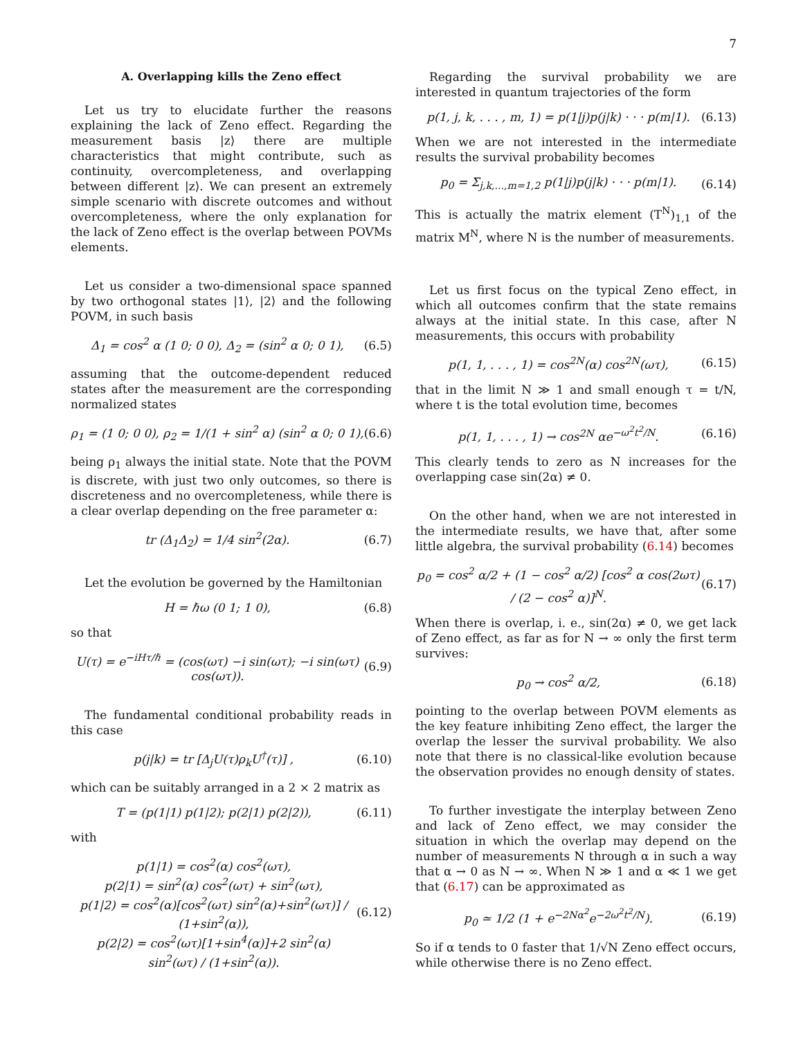7
A. Overlapping kills the Zeno effect
Let us try to elucidate further the reasons explaining the lack of Zeno effect. Regarding the measurement basis |z⟩ there are multiple characteristics that might contribute, such as continuity, overcompleteness, and overlapping between different |z⟩. We can present an extremely simple scenario with discrete outcomes and without overcompleteness, where the only explanation for the lack of Zeno effect is the overlap between POVMs elements.
Let us consider a two-dimensional space spanned by two orthogonal states |1⟩, |2⟩ and the following POVM, in such basis
Δ<sub>1</sub> = cos<sup>2</sup> α (1 0; 0 0), Δ<sub>2</sub> = (sin<sup>2</sup> α 0; 0 1), (6.5)
assuming that the outcome-dependent reduced states after the measurement are the corresponding normalized states
ρ<sub>1</sub> = (1 0; 0 0), ρ<sub>2</sub> = 1/(1 + sin<sup>2</sup> α) (sin<sup>2</sup> α 0; 0 1), (6.6)
being ρ<sub>1</sub> always the initial state. Note that the POVM is discrete, with just two only outcomes, so there is discreteness and no overcompleteness, while there is a clear overlap depending on the free parameter α:
tr (Δ<sub>1</sub>Δ<sub>2</sub>) = 1/4 sin<sup>2</sup>(2α). (6.7)
Let the evolution be governed by the Hamiltonian
H = ℏω (0 1; 1 0), (6.8)
so that
U(τ) = e<sup>−iHτ/ℏ</sup> = (cos(ωτ) −i sin(ωτ); −i sin(ωτ) cos(ωτ)). (6.9)
The fundamental conditional probability reads in this case
p(j|k) = tr [Δ<sub>j</sub>U(τ)ρ<sub>k</sub>U<sup>†</sup>(τ)] , (6.10)
which can be suitably arranged in a 2 × 2 matrix as
T = (p(1|1) p(1|2); p(2|1) p(2|2)), (6.11)
with
p(1|1) = cos<sup>2</sup>(α) cos<sup>2</sup>(ωτ),
p(2|1) = sin<sup>2</sup>(α) cos<sup>2</sup>(ωτ) + sin<sup>2</sup>(ωτ),
p(1|2) = cos<sup>2</sup>(α)[cos<sup>2</sup>(ωτ) sin<sup>2</sup>(α)+sin<sup>2</sup>(ωτ)] / (1+sin<sup>2</sup>(α)),
p(2|2) = cos<sup>2</sup>(ωτ)[1+sin<sup>4</sup>(α)]+2 sin<sup>2</sup>(α) sin<sup>2</sup>(ωτ) / (1+sin<sup>2</sup>(α)). (6.12)
Regarding the survival probability we are interested in quantum trajectories of the form
p(1, j, k, . . . , m, 1) = p(1|j)p(j|k) · · · p(m|1). (6.13)
When we are not interested in the intermediate results the survival probability becomes
p<sub>0</sub> = Σ<sub>j,k,...,m=1,2</sub> p(1|j)p(j|k) · · · p(m|1). (6.14)
This is actually the matrix element (T<sup>N</sup>)<sub>1,1</sub> of the matrix M<sup>N</sup>, where N is the number of measurements.
Let us first focus on the typical Zeno effect, in which all outcomes confirm that the state remains always at the initial state. In this case, after N measurements, this occurs with probability
p(1, 1, . . . , 1) = cos<sup>2N</sup>(α) cos<sup>2N</sup>(ωτ), (6.15)
that in the limit N ≫ 1 and small enough τ = t/N, where t is the total evolution time, becomes
p(1, 1, . . . , 1) → cos<sup>2N</sup> αe<sup>−ω<sup>2</sup>t<sup>2</sup>/N</sup>. (6.16)
This clearly tends to zero as N increases for the overlapping case sin(2α) ≠ 0.
On the other hand, when we are not interested in the intermediate results, we have that, after some little algebra, the survival probability (6.14) becomes
p<sub>0</sub> = cos<sup>2</sup> α/2 + (1 − cos<sup>2</sup> α/2) [cos<sup>2</sup> α cos(2ωτ) / (2 − cos<sup>2</sup> α)]<sup>N</sup>. (6.17)
When there is overlap, i. e., sin(2α) ≠ 0, we get lack of Zeno effect, as far as for N → ∞ only the first term survives:
p<sub>0</sub> → cos<sup>2</sup> α/2, (6.18)
pointing to the overlap between POVM elements as the key feature inhibiting Zeno effect, the larger the overlap the lesser the survival probability. We also note that there is no classical-like evolution because the observation provides no enough density of states.
To further investigate the interplay between Zeno and lack of Zeno effect, we may consider the situation in which the overlap may depend on the number of measurements N through α in such a way that α → 0 as N → ∞. When N ≫ 1 and α ≪ 1 we get that (6.17) can be approximated as
p<sub>0</sub> ≃ 1/2 (1 + e<sup>−2Nα<sup>2</sup></sup>e<sup>−2ω<sup>2</sup>t<sup>2</sup>/N</sup>). (6.19)
So if α tends to 0 faster that 1/√N Zeno effect occurs, while otherwise there is no Zeno effect.